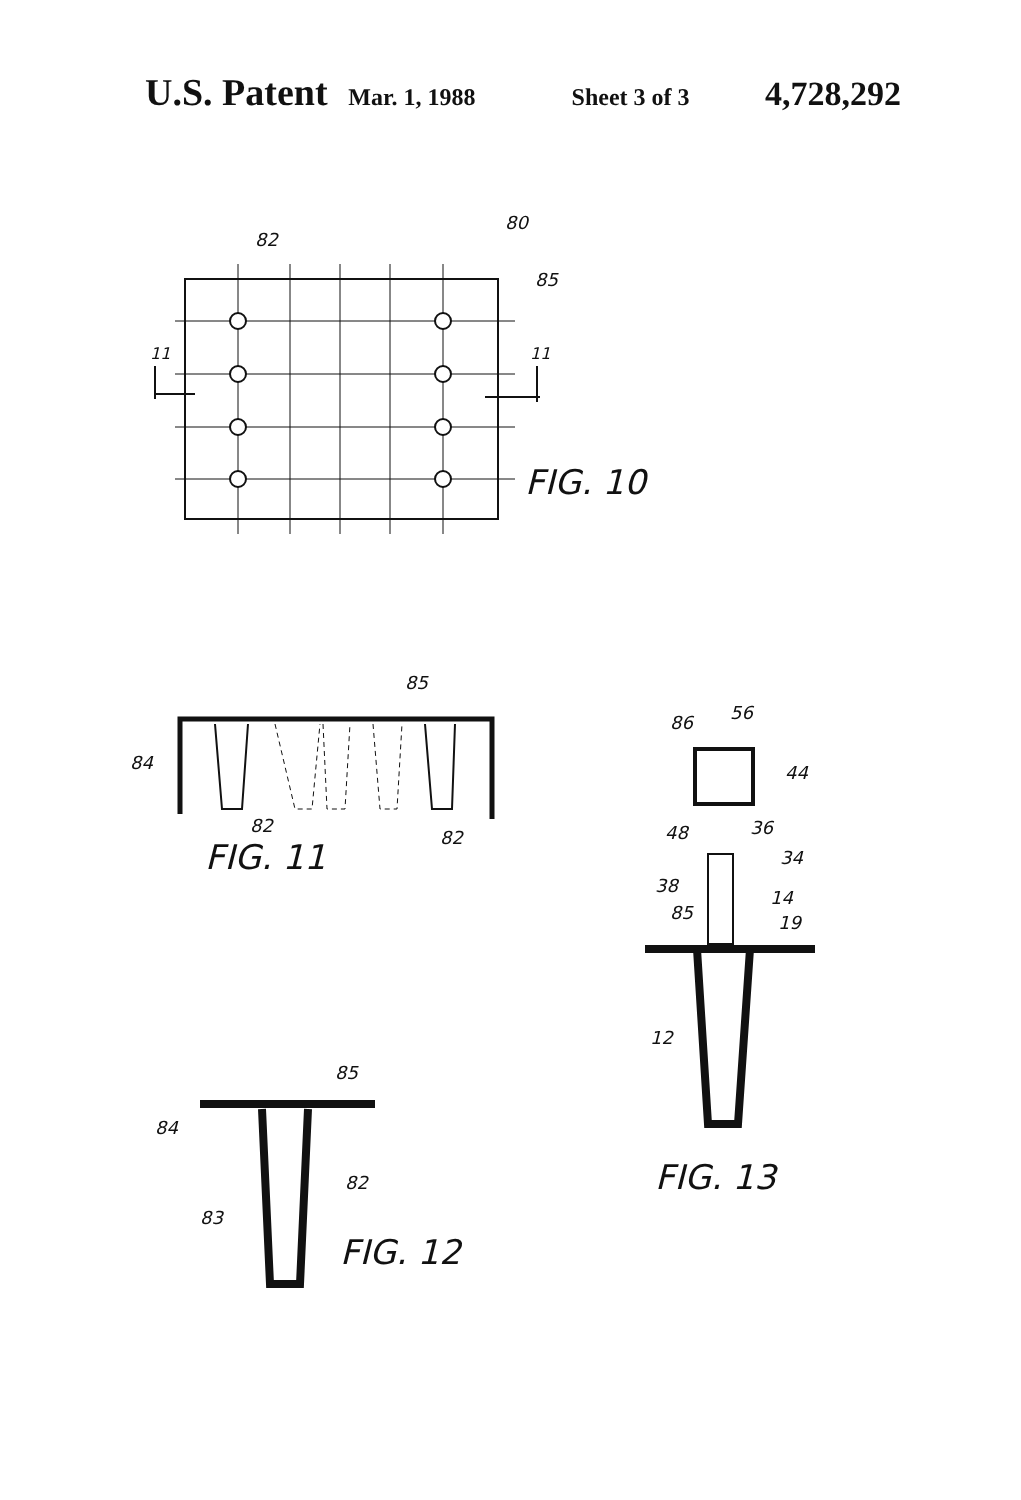U.S. Patent Mar. 1, 1988 Sheet 3 of 3 4,728,292
80
82
85
11
11
FIG. 10
85
84
82
82
FIG. 11
85
84
82
83
FIG. 12
56
86
44
48
36
34
38
14
85
19
12
FIG. 13